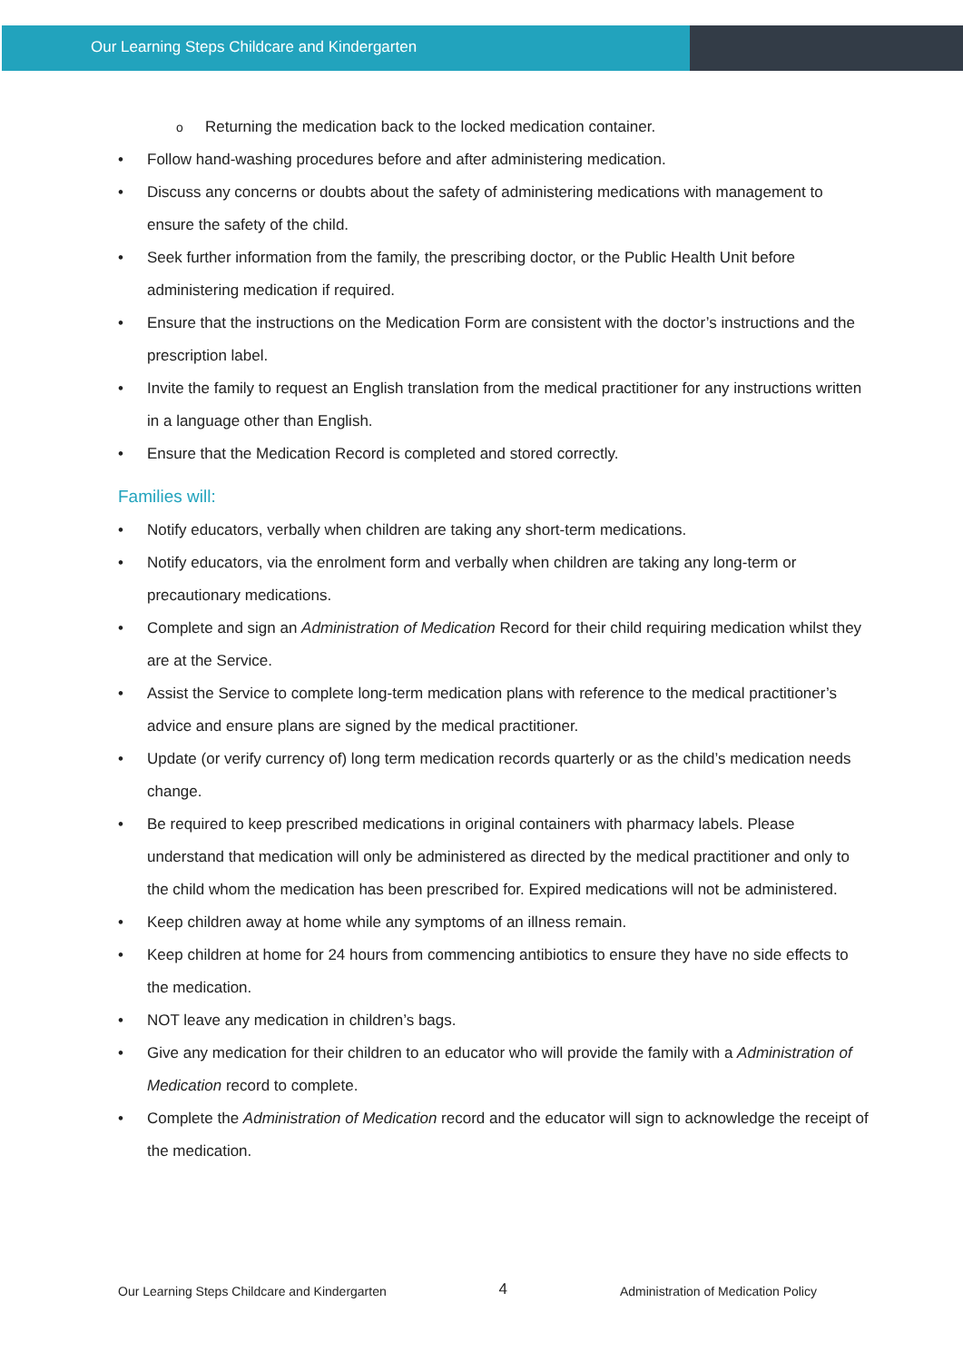Our Learning Steps Childcare and Kindergarten
o Returning the medication back to the locked medication container.
• Follow hand-washing procedures before and after administering medication.
• Discuss any concerns or doubts about the safety of administering medications with management to ensure the safety of the child.
• Seek further information from the family, the prescribing doctor, or the Public Health Unit before administering medication if required.
• Ensure that the instructions on the Medication Form are consistent with the doctor’s instructions and the prescription label.
• Invite the family to request an English translation from the medical practitioner for any instructions written in a language other than English.
• Ensure that the Medication Record is completed and stored correctly.
Families will:
• Notify educators, verbally when children are taking any short-term medications.
• Notify educators, via the enrolment form and verbally when children are taking any long-term or precautionary medications.
• Complete and sign an Administration of Medication Record for their child requiring medication whilst they are at the Service.
• Assist the Service to complete long-term medication plans with reference to the medical practitioner’s advice and ensure plans are signed by the medical practitioner.
• Update (or verify currency of) long term medication records quarterly or as the child’s medication needs change.
• Be required to keep prescribed medications in original containers with pharmacy labels. Please understand that medication will only be administered as directed by the medical practitioner and only to the child whom the medication has been prescribed for. Expired medications will not be administered.
• Keep children away at home while any symptoms of an illness remain.
• Keep children at home for 24 hours from commencing antibiotics to ensure they have no side effects to the medication.
• NOT leave any medication in children’s bags.
• Give any medication for their children to an educator who will provide the family with a Administration of Medication record to complete.
• Complete the Administration of Medication record and the educator will sign to acknowledge the receipt of the medication.
Our Learning Steps Childcare and Kindergarten 4 Administration of Medication Policy